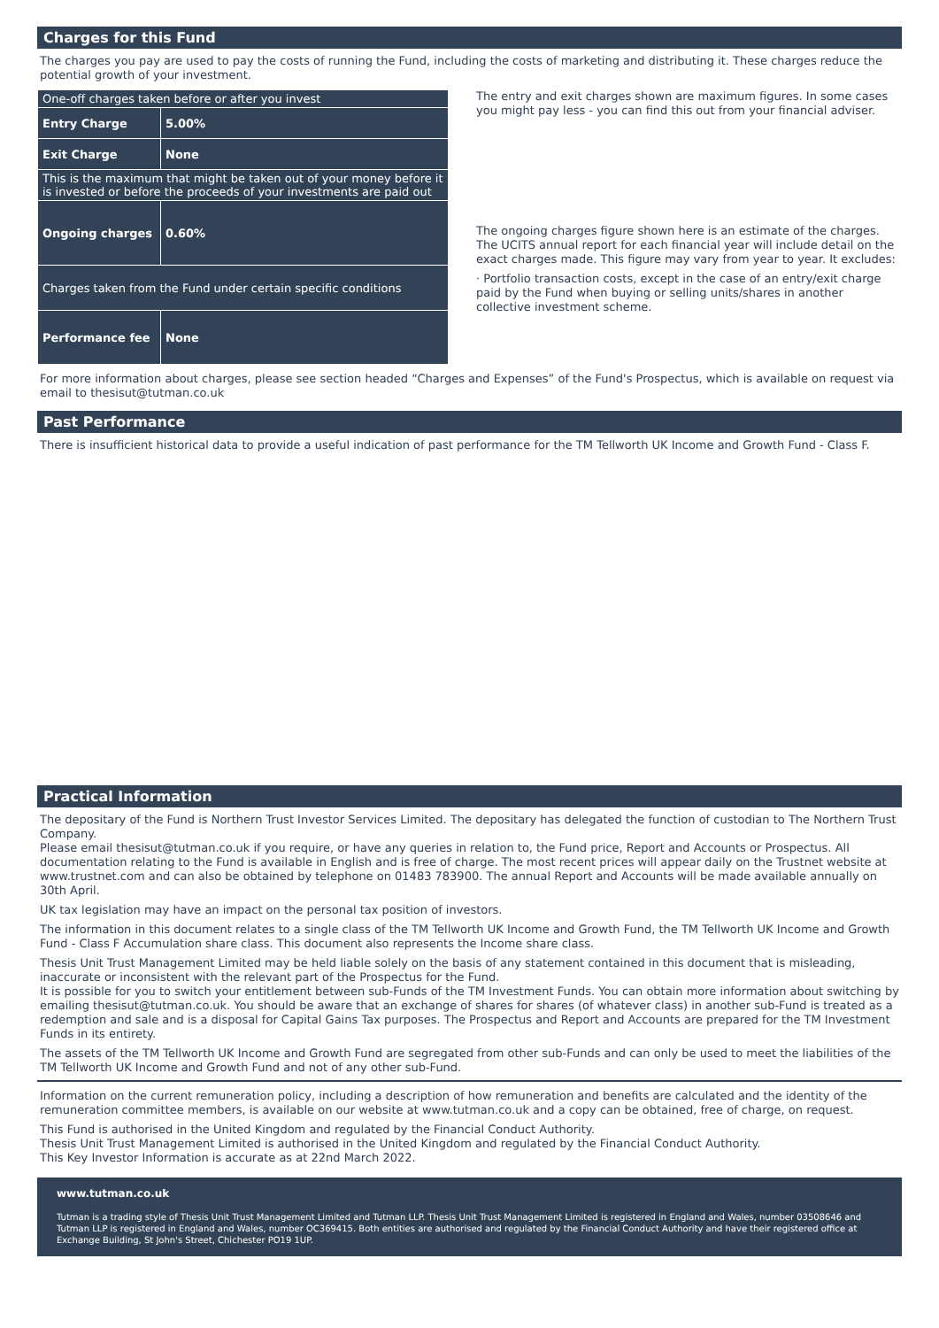Charges for this Fund
The charges you pay are used to pay the costs of running the Fund, including the costs of marketing and distributing it. These charges reduce the potential growth of your investment.
| One-off charges taken before or after you invest | |
| Entry Charge | 5.00% |
| Exit Charge | None |
| This is the maximum that might be taken out of your money before it is invested or before the proceeds of your investments are paid out | |
| Ongoing charges | 0.60% |
| Charges taken from the Fund under certain specific conditions | |
| Performance fee | None |
The entry and exit charges shown are maximum figures. In some cases you might pay less - you can find this out from your financial adviser.
The ongoing charges figure shown here is an estimate of the charges. The UCITS annual report for each financial year will include detail on the exact charges made. This figure may vary from year to year. It excludes:
· Portfolio transaction costs, except in the case of an entry/exit charge paid by the Fund when buying or selling units/shares in another collective investment scheme.
For more information about charges, please see section headed “Charges and Expenses” of the Fund's Prospectus, which is available on request via email to thesisut@tutman.co.uk
Past Performance
There is insufficient historical data to provide a useful indication of past performance for the TM Tellworth UK Income and Growth Fund - Class F.
Practical Information
The depositary of the Fund is Northern Trust Investor Services Limited. The depositary has delegated the function of custodian to The Northern Trust Company.
Please email thesisut@tutman.co.uk if you require, or have any queries in relation to, the Fund price, Report and Accounts or Prospectus. All documentation relating to the Fund is available in English and is free of charge. The most recent prices will appear daily on the Trustnet website at www.trustnet.com and can also be obtained by telephone on 01483 783900. The annual Report and Accounts will be made available annually on 30th April.
UK tax legislation may have an impact on the personal tax position of investors.
The information in this document relates to a single class of the TM Tellworth UK Income and Growth Fund, the TM Tellworth UK Income and Growth Fund - Class F Accumulation share class. This document also represents the Income share class.
Thesis Unit Trust Management Limited may be held liable solely on the basis of any statement contained in this document that is misleading, inaccurate or inconsistent with the relevant part of the Prospectus for the Fund.
It is possible for you to switch your entitlement between sub-Funds of the TM Investment Funds. You can obtain more information about switching by emailing thesisut@tutman.co.uk. You should be aware that an exchange of shares for shares (of whatever class) in another sub-Fund is treated as a redemption and sale and is a disposal for Capital Gains Tax purposes. The Prospectus and Report and Accounts are prepared for the TM Investment Funds in its entirety.
The assets of the TM Tellworth UK Income and Growth Fund are segregated from other sub-Funds and can only be used to meet the liabilities of the TM Tellworth UK Income and Growth Fund and not of any other sub-Fund.
Information on the current remuneration policy, including a description of how remuneration and benefits are calculated and the identity of the remuneration committee members, is available on our website at www.tutman.co.uk and a copy can be obtained, free of charge, on request.
This Fund is authorised in the United Kingdom and regulated by the Financial Conduct Authority.
Thesis Unit Trust Management Limited is authorised in the United Kingdom and regulated by the Financial Conduct Authority.
This Key Investor Information is accurate as at 22nd March 2022.
www.tutman.co.uk
Tutman is a trading style of Thesis Unit Trust Management Limited and Tutman LLP. Thesis Unit Trust Management Limited is registered in England and Wales, number 03508646 and Tutman LLP is registered in England and Wales, number OC369415. Both entities are authorised and regulated by the Financial Conduct Authority and have their registered office at Exchange Building, St John's Street, Chichester PO19 1UP.